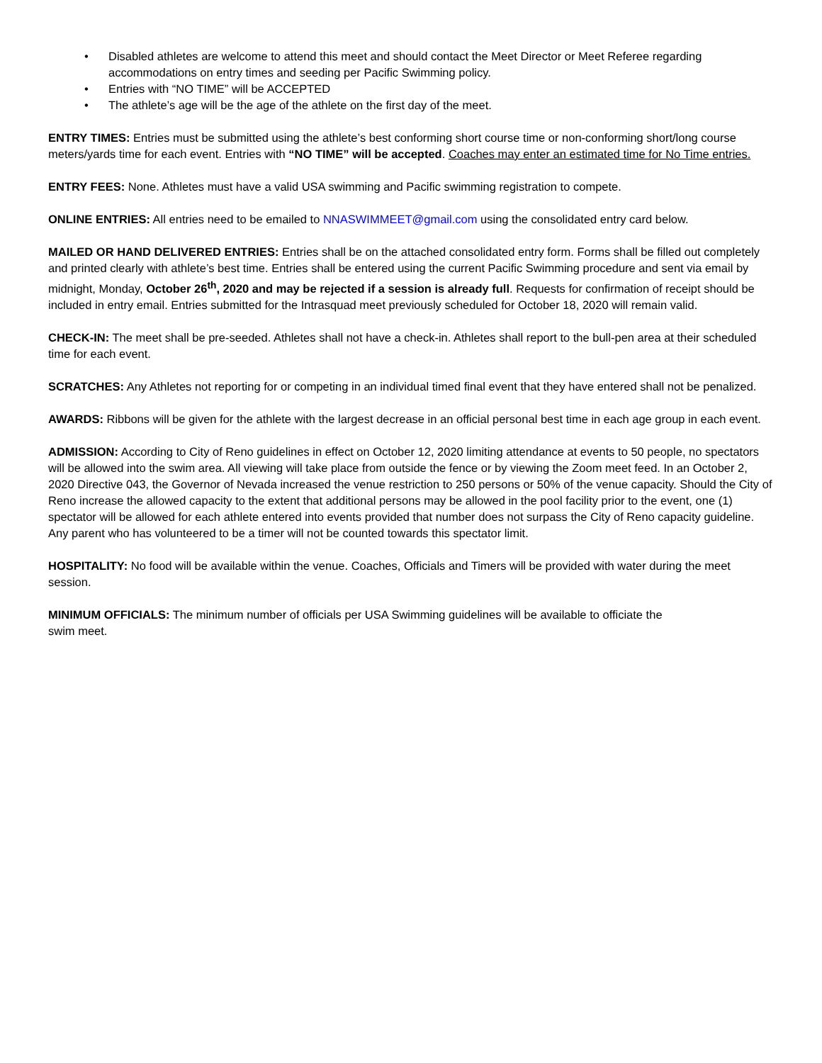• Disabled athletes are welcome to attend this meet and should contact the Meet Director or Meet Referee regarding accommodations on entry times and seeding per Pacific Swimming policy.
• Entries with “NO TIME” will be ACCEPTED
• The athlete’s age will be the age of the athlete on the first day of the meet.
ENTRY TIMES: Entries must be submitted using the athlete’s best conforming short course time or non-conforming short/long course meters/yards time for each event. Entries with “NO TIME” will be accepted. Coaches may enter an estimated time for No Time entries.
ENTRY FEES: None. Athletes must have a valid USA swimming and Pacific swimming registration to compete.
ONLINE ENTRIES: All entries need to be emailed to NNASWIMMEET@gmail.com using the consolidated entry card below.
MAILED OR HAND DELIVERED ENTRIES: Entries shall be on the attached consolidated entry form. Forms shall be filled out completely and printed clearly with athlete’s best time. Entries shall be entered using the current Pacific Swimming procedure and sent via email by midnight, Monday, October 26<sup>th</sup>, 2020 and may be rejected if a session is already full. Requests for confirmation of receipt should be included in entry email. Entries submitted for the Intrasquad meet previously scheduled for October 18, 2020 will remain valid.
CHECK-IN: The meet shall be pre-seeded. Athletes shall not have a check-in. Athletes shall report to the bull-pen area at their scheduled time for each event.
SCRATCHES: Any Athletes not reporting for or competing in an individual timed final event that they have entered shall not be penalized.
AWARDS: Ribbons will be given for the athlete with the largest decrease in an official personal best time in each age group in each event.
ADMISSION: According to City of Reno guidelines in effect on October 12, 2020 limiting attendance at events to 50 people, no spectators will be allowed into the swim area. All viewing will take place from outside the fence or by viewing the Zoom meet feed. In an October 2, 2020 Directive 043, the Governor of Nevada increased the venue restriction to 250 persons or 50% of the venue capacity. Should the City of Reno increase the allowed capacity to the extent that additional persons may be allowed in the pool facility prior to the event, one (1) spectator will be allowed for each athlete entered into events provided that number does not surpass the City of Reno capacity guideline. Any parent who has volunteered to be a timer will not be counted towards this spectator limit.
HOSPITALITY: No food will be available within the venue. Coaches, Officials and Timers will be provided with water during the meet session.
MINIMUM OFFICIALS: The minimum number of officials per USA Swimming guidelines will be available to officiate the
swim meet.